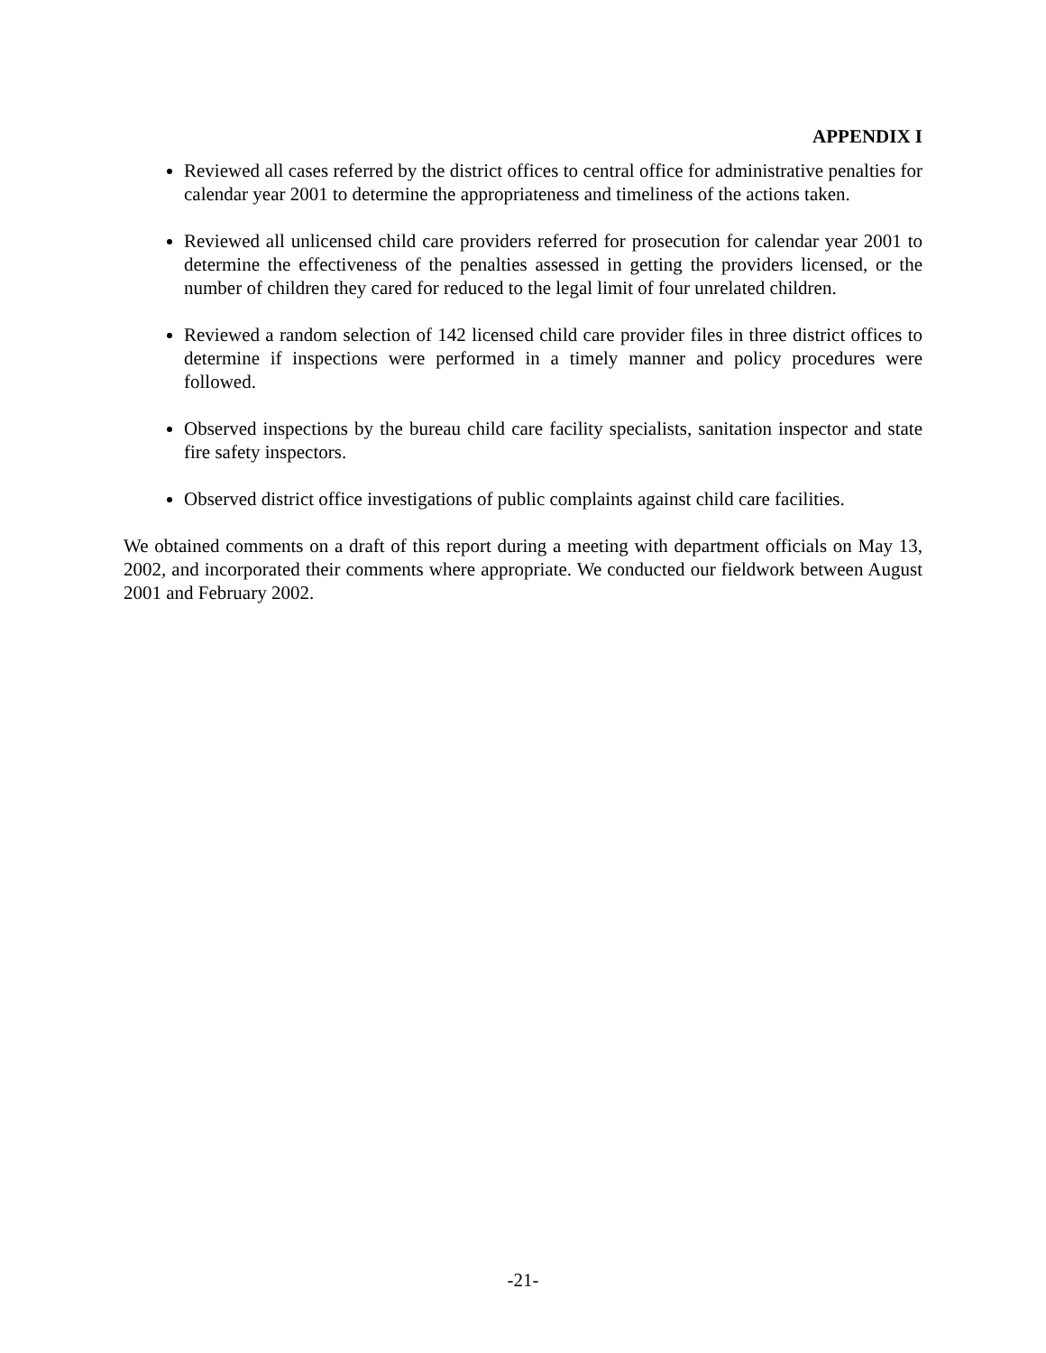APPENDIX I
Reviewed all cases referred by the district offices to central office for administrative penalties for calendar year 2001 to determine the appropriateness and timeliness of the actions taken.
Reviewed all unlicensed child care providers referred for prosecution for calendar year 2001 to determine the effectiveness of the penalties assessed in getting the providers licensed, or the number of children they cared for reduced to the legal limit of four unrelated children.
Reviewed a random selection of 142 licensed child care provider files in three district offices to determine if inspections were performed in a timely manner and policy procedures were followed.
Observed inspections by the bureau child care facility specialists, sanitation inspector and state fire safety inspectors.
Observed district office investigations of public complaints against child care facilities.
We obtained comments on a draft of this report during a meeting with department officials on May 13, 2002, and incorporated their comments where appropriate. We conducted our fieldwork between August 2001 and February 2002.
-21-